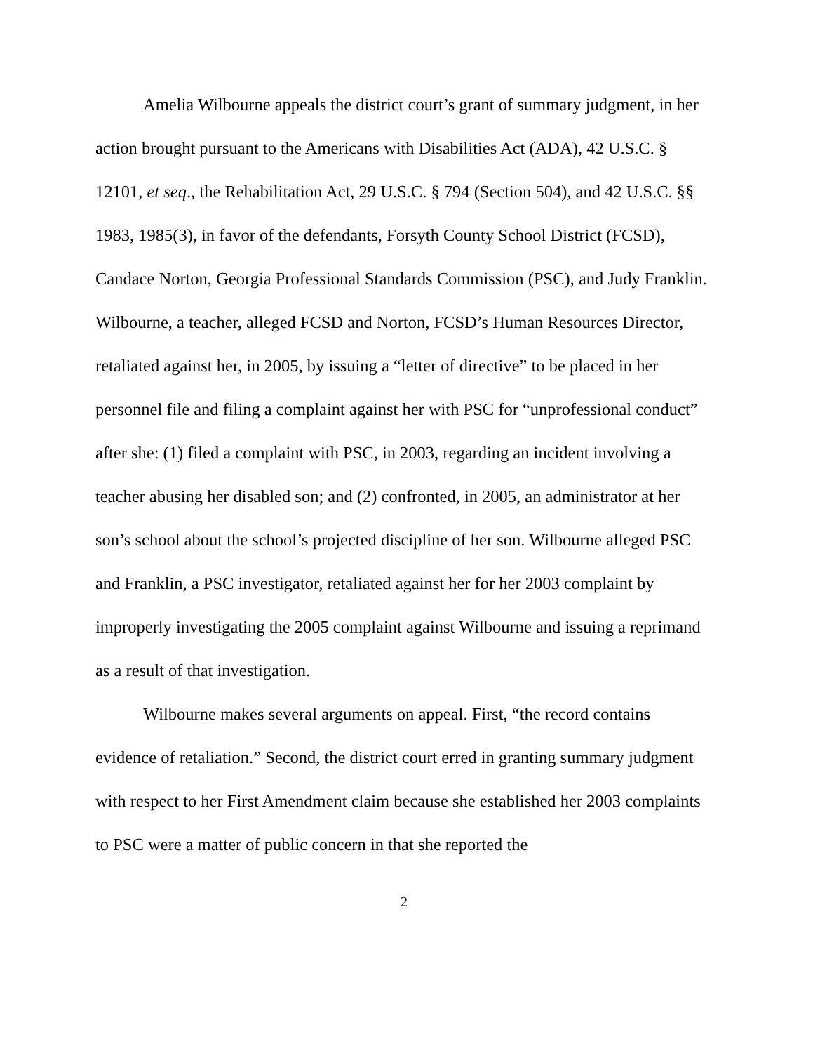Amelia Wilbourne appeals the district court’s grant of summary judgment, in her action brought pursuant to the Americans with Disabilities Act (ADA), 42 U.S.C. § 12101, et seq., the Rehabilitation Act, 29 U.S.C. § 794 (Section 504), and 42 U.S.C. §§ 1983, 1985(3), in favor of the defendants, Forsyth County School District (FCSD), Candace Norton, Georgia Professional Standards Commission (PSC), and Judy Franklin. Wilbourne, a teacher, alleged FCSD and Norton, FCSD’s Human Resources Director, retaliated against her, in 2005, by issuing a “letter of directive” to be placed in her personnel file and filing a complaint against her with PSC for “unprofessional conduct” after she: (1) filed a complaint with PSC, in 2003, regarding an incident involving a teacher abusing her disabled son; and (2) confronted, in 2005, an administrator at her son’s school about the school’s projected discipline of her son. Wilbourne alleged PSC and Franklin, a PSC investigator, retaliated against her for her 2003 complaint by improperly investigating the 2005 complaint against Wilbourne and issuing a reprimand as a result of that investigation.
Wilbourne makes several arguments on appeal. First, “the record contains evidence of retaliation.” Second, the district court erred in granting summary judgment with respect to her First Amendment claim because she established her 2003 complaints to PSC were a matter of public concern in that she reported the
2